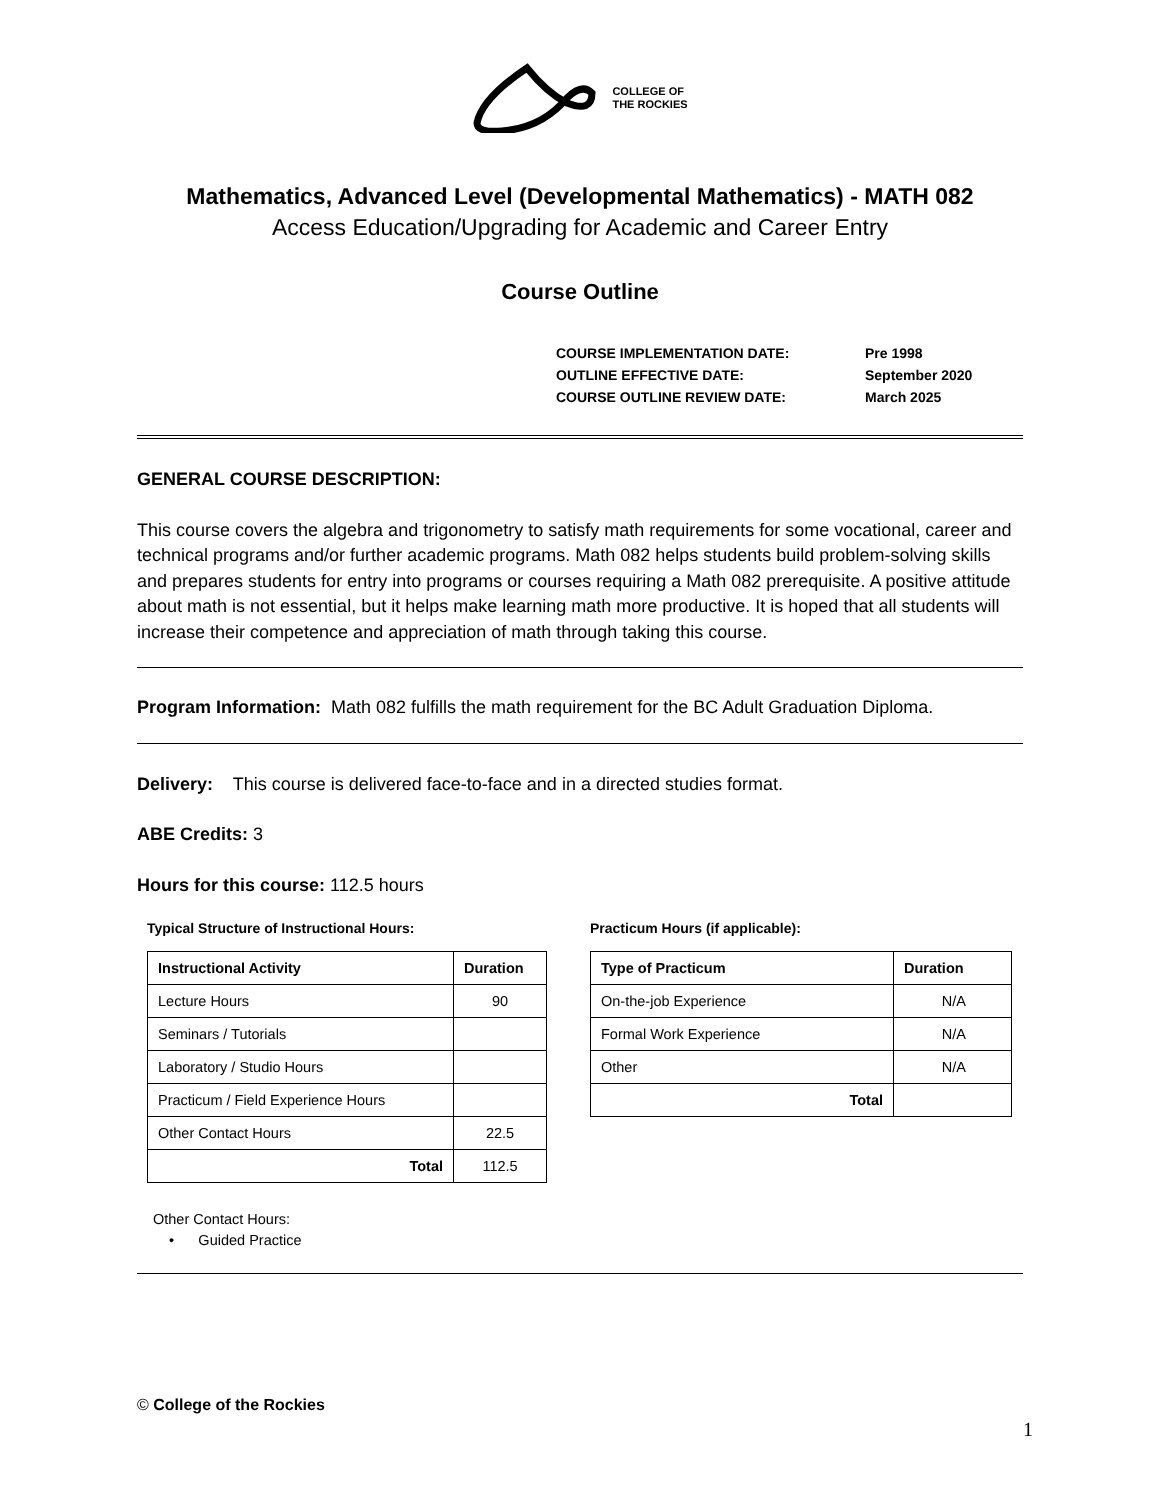COLLEGE OF
THE ROCKIES
Mathematics, Advanced Level (Developmental Mathematics) - MATH 082
Access Education/Upgrading for Academic and Career Entry
Course Outline
| COURSE IMPLEMENTATION DATE: | Pre 1998 |
| OUTLINE EFFECTIVE DATE: | September 2020 |
| COURSE OUTLINE REVIEW DATE: | March 2025 |
GENERAL COURSE DESCRIPTION:
This course covers the algebra and trigonometry to satisfy math requirements for some vocational, career and technical programs and/or further academic programs. Math 082 helps students build problem-solving skills and prepares students for entry into programs or courses requiring a Math 082 prerequisite. A positive attitude about math is not essential, but it helps make learning math more productive. It is hoped that all students will increase their competence and appreciation of math through taking this course.
Program Information: Math 082 fulfills the math requirement for the BC Adult Graduation Diploma.
Delivery: This course is delivered face-to-face and in a directed studies format.
ABE Credits: 3
Hours for this course: 112.5 hours
Typical Structure of Instructional Hours:
| Instructional Activity | Duration |
| --- | --- |
| Lecture Hours | 90 |
| Seminars / Tutorials | |
| Laboratory / Studio Hours | |
| Practicum / Field Experience Hours | |
| Other Contact Hours | 22.5 |
| Total | 112.5 |
Practicum Hours (if applicable):
| Type of Practicum | Duration |
| --- | --- |
| On-the-job Experience | N/A |
| Formal Work Experience | N/A |
| Other | N/A |
| Total | |
Other Contact Hours:
• Guided Practice
© College of the Rockies
1